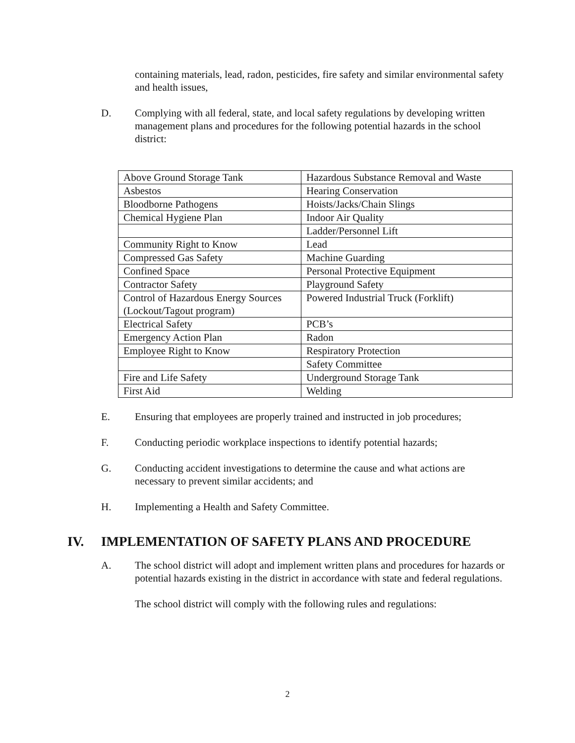containing materials, lead, radon, pesticides, fire safety and similar environmental safety and health issues,
D. Complying with all federal, state, and local safety regulations by developing written management plans and procedures for the following potential hazards in the school district:
| Above Ground Storage Tank | Hazardous Substance Removal and Waste |
| Asbestos | Hearing Conservation |
| Bloodborne Pathogens | Hoists/Jacks/Chain Slings |
| Chemical Hygiene Plan | Indoor Air Quality |
| | Ladder/Personnel Lift |
| Community Right to Know | Lead |
| Compressed Gas Safety | Machine Guarding |
| Confined Space | Personal Protective Equipment |
| Contractor Safety | Playground Safety |
| Control of Hazardous Energy Sources (Lockout/Tagout program) | Powered Industrial Truck (Forklift) |
| Electrical Safety | PCB’s |
| Emergency Action Plan | Radon |
| Employee Right to Know | Respiratory Protection |
| | Safety Committee |
| Fire and Life Safety | Underground Storage Tank |
| First Aid | Welding |
E. Ensuring that employees are properly trained and instructed in job procedures;
F. Conducting periodic workplace inspections to identify potential hazards;
G. Conducting accident investigations to determine the cause and what actions are necessary to prevent similar accidents; and
H. Implementing a Health and Safety Committee.
IV. IMPLEMENTATION OF SAFETY PLANS AND PROCEDURE
A. The school district will adopt and implement written plans and procedures for hazards or potential hazards existing in the district in accordance with state and federal regulations.
The school district will comply with the following rules and regulations:
2